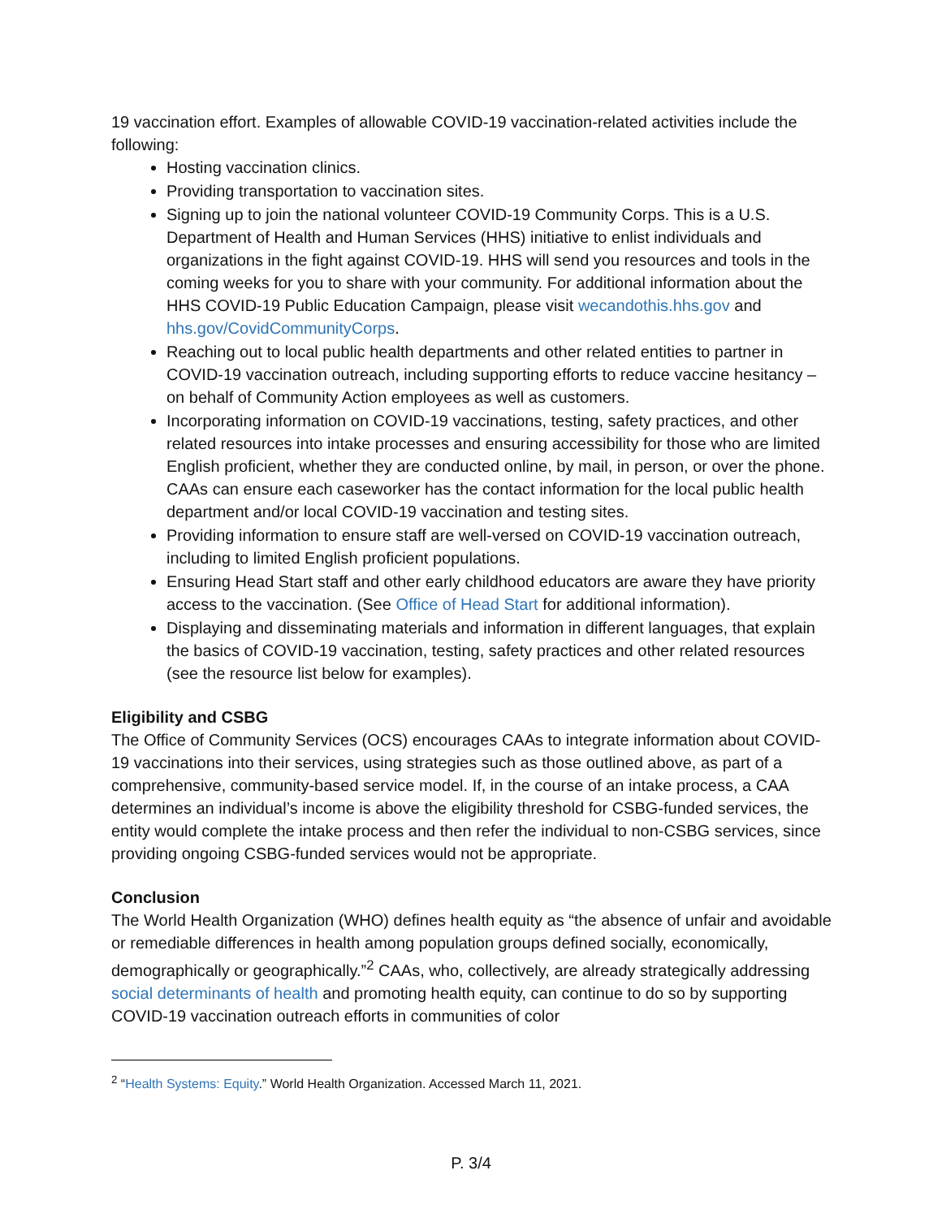19 vaccination effort. Examples of allowable COVID-19 vaccination-related activities include the following:
Hosting vaccination clinics.
Providing transportation to vaccination sites.
Signing up to join the national volunteer COVID-19 Community Corps. This is a U.S. Department of Health and Human Services (HHS) initiative to enlist individuals and organizations in the fight against COVID-19. HHS will send you resources and tools in the coming weeks for you to share with your community. For additional information about the HHS COVID-19 Public Education Campaign, please visit wecandothis.hhs.gov and hhs.gov/CovidCommunityCorps.
Reaching out to local public health departments and other related entities to partner in COVID-19 vaccination outreach, including supporting efforts to reduce vaccine hesitancy – on behalf of Community Action employees as well as customers.
Incorporating information on COVID-19 vaccinations, testing, safety practices, and other related resources into intake processes and ensuring accessibility for those who are limited English proficient, whether they are conducted online, by mail, in person, or over the phone. CAAs can ensure each caseworker has the contact information for the local public health department and/or local COVID-19 vaccination and testing sites.
Providing information to ensure staff are well-versed on COVID-19 vaccination outreach, including to limited English proficient populations.
Ensuring Head Start staff and other early childhood educators are aware they have priority access to the vaccination. (See Office of Head Start for additional information).
Displaying and disseminating materials and information in different languages, that explain the basics of COVID-19 vaccination, testing, safety practices and other related resources (see the resource list below for examples).
Eligibility and CSBG
The Office of Community Services (OCS) encourages CAAs to integrate information about COVID-19 vaccinations into their services, using strategies such as those outlined above, as part of a comprehensive, community-based service model. If, in the course of an intake process, a CAA determines an individual’s income is above the eligibility threshold for CSBG-funded services, the entity would complete the intake process and then refer the individual to non-CSBG services, since providing ongoing CSBG-funded services would not be appropriate.
Conclusion
The World Health Organization (WHO) defines health equity as “the absence of unfair and avoidable or remediable differences in health among population groups defined socially, economically, demographically or geographically.”<sup>2</sup> CAAs, who, collectively, are already strategically addressing social determinants of health and promoting health equity, can continue to do so by supporting COVID-19 vaccination outreach efforts in communities of color
<sup>2</sup> “Health Systems: Equity.” World Health Organization. Accessed March 11, 2021.
P. 3/4